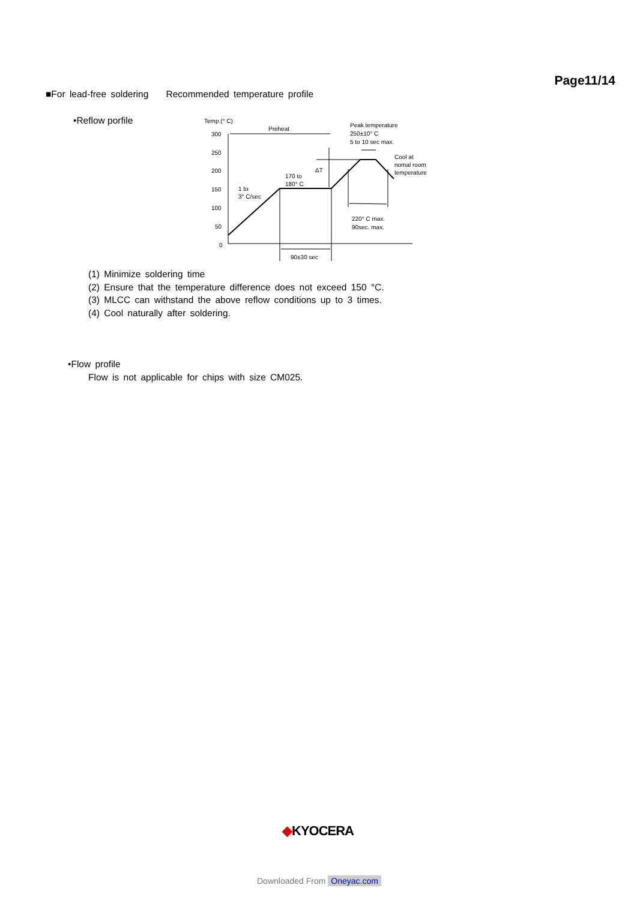Page11/14
■For lead-free soldering Recommended temperature profile
•Reflow porfile
Temp.(° C)
300
250
200
150
100
50
0
Preheat
90±30 sec
170 to
180° C
1 to
3° C/sec
ΔT
Peak temperature
250±10° C
5 to 10 sec max.
Cool at
nomal room
temperature
220° C max.
90sec. max.
(1) Minimize soldering time
(2) Ensure that the temperature difference does not exceed 150 °C.
(3) MLCC can withstand the above reflow conditions up to 3 times.
(4) Cool naturally after soldering.
•Flow profile
Flow is not applicable for chips with size CM025.
◆KYOCERA
Downloaded From Oneyac.com